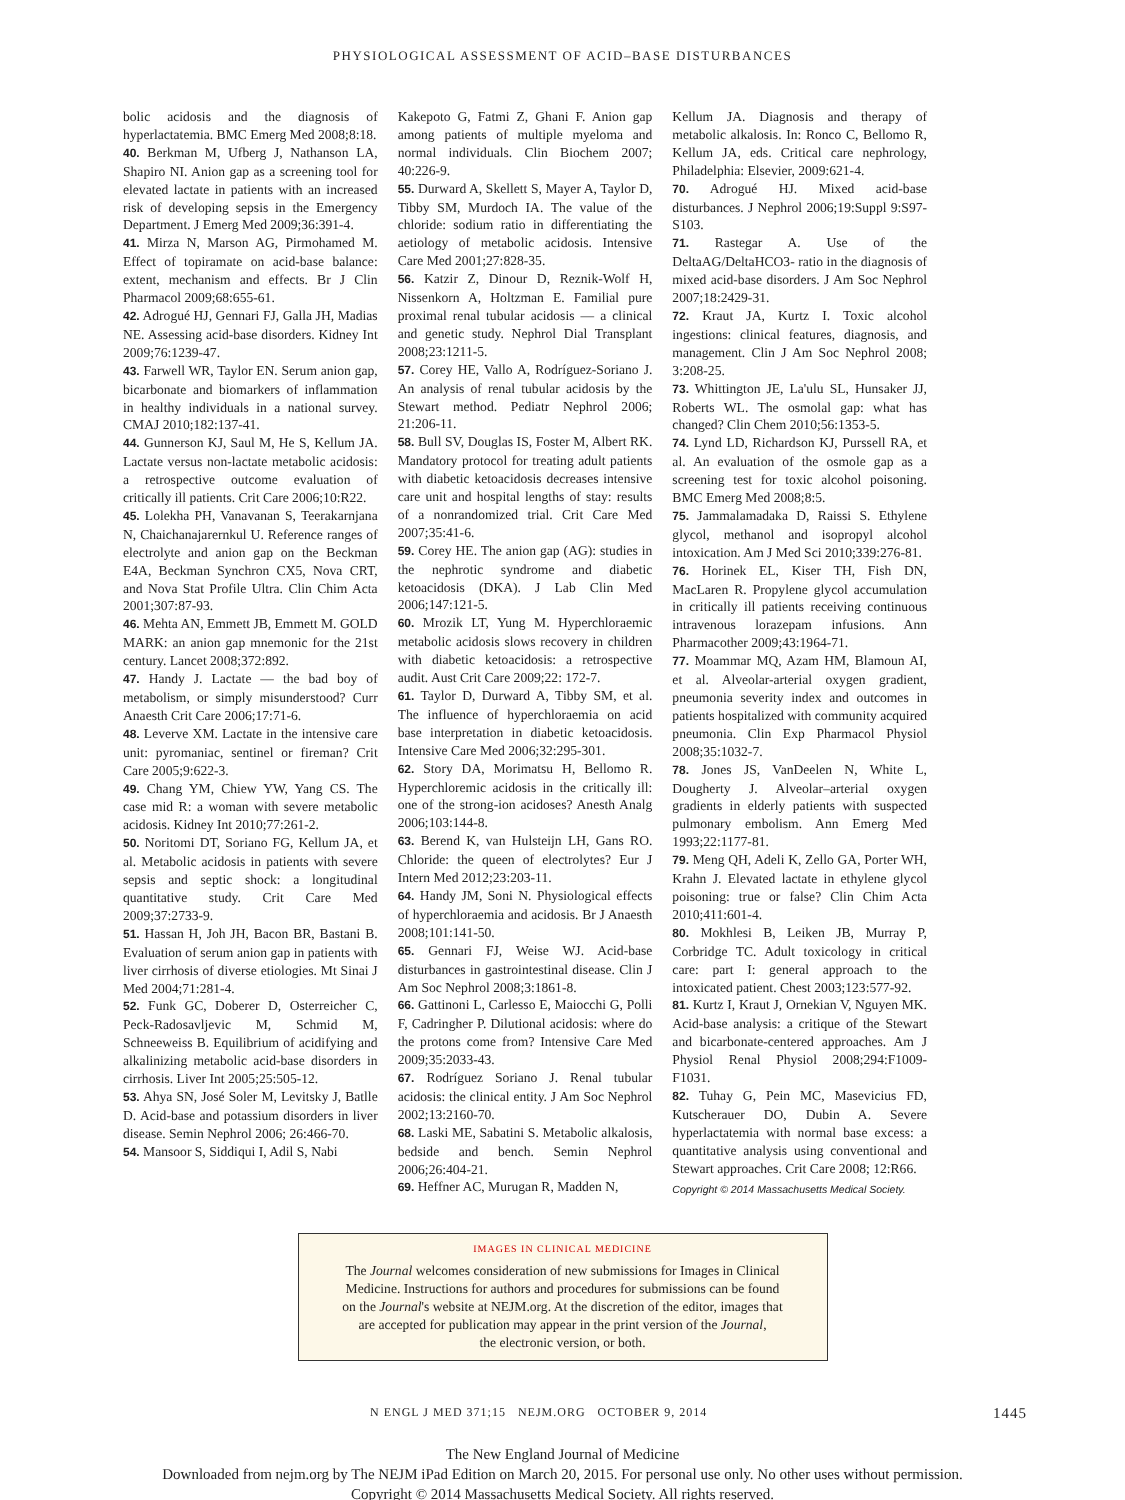PHYSIOLOGICAL ASSESSMENT OF ACID–BASE DISTURBANCES
bolic acidosis and the diagnosis of hyperlactatemia. BMC Emerg Med 2008;8:18.
40. Berkman M, Ufberg J, Nathanson LA, Shapiro NI. Anion gap as a screening tool for elevated lactate in patients with an increased risk of developing sepsis in the Emergency Department. J Emerg Med 2009;36:391-4.
41. Mirza N, Marson AG, Pirmohamed M. Effect of topiramate on acid-base balance: extent, mechanism and effects. Br J Clin Pharmacol 2009;68:655-61.
42. Adrogué HJ, Gennari FJ, Galla JH, Madias NE. Assessing acid-base disorders. Kidney Int 2009;76:1239-47.
43. Farwell WR, Taylor EN. Serum anion gap, bicarbonate and biomarkers of inflammation in healthy individuals in a national survey. CMAJ 2010;182:137-41.
44. Gunnerson KJ, Saul M, He S, Kellum JA. Lactate versus non-lactate metabolic acidosis: a retrospective outcome evaluation of critically ill patients. Crit Care 2006;10:R22.
45. Lolekha PH, Vanavanan S, Teerakarnjana N, Chaichanajarernkul U. Reference ranges of electrolyte and anion gap on the Beckman E4A, Beckman Synchron CX5, Nova CRT, and Nova Stat Profile Ultra. Clin Chim Acta 2001;307:87-93.
46. Mehta AN, Emmett JB, Emmett M. GOLD MARK: an anion gap mnemonic for the 21st century. Lancet 2008;372:892.
47. Handy J. Lactate — the bad boy of metabolism, or simply misunderstood? Curr Anaesth Crit Care 2006;17:71-6.
48. Leverve XM. Lactate in the intensive care unit: pyromaniac, sentinel or fireman? Crit Care 2005;9:622-3.
49. Chang YM, Chiew YW, Yang CS. The case mid R: a woman with severe metabolic acidosis. Kidney Int 2010;77:261-2.
50. Noritomi DT, Soriano FG, Kellum JA, et al. Metabolic acidosis in patients with severe sepsis and septic shock: a longitudinal quantitative study. Crit Care Med 2009;37:2733-9.
51. Hassan H, Joh JH, Bacon BR, Bastani B. Evaluation of serum anion gap in patients with liver cirrhosis of diverse etiologies. Mt Sinai J Med 2004;71:281-4.
52. Funk GC, Doberer D, Osterreicher C, Peck-Radosavljevic M, Schmid M, Schneeweiss B. Equilibrium of acidifying and alkalinizing metabolic acid-base disorders in cirrhosis. Liver Int 2005;25:505-12.
53. Ahya SN, José Soler M, Levitsky J, Batlle D. Acid-base and potassium disorders in liver disease. Semin Nephrol 2006; 26:466-70.
54. Mansoor S, Siddiqui I, Adil S, Nabi
Kakepoto G, Fatmi Z, Ghani F. Anion gap among patients of multiple myeloma and normal individuals. Clin Biochem 2007; 40:226-9.
55. Durward A, Skellett S, Mayer A, Taylor D, Tibby SM, Murdoch IA. The value of the chloride: sodium ratio in differentiating the aetiology of metabolic acidosis. Intensive Care Med 2001;27:828-35.
56. Katzir Z, Dinour D, Reznik-Wolf H, Nissenkorn A, Holtzman E. Familial pure proximal renal tubular acidosis — a clinical and genetic study. Nephrol Dial Transplant 2008;23:1211-5.
57. Corey HE, Vallo A, Rodríguez-Soriano J. An analysis of renal tubular acidosis by the Stewart method. Pediatr Nephrol 2006; 21:206-11.
58. Bull SV, Douglas IS, Foster M, Albert RK. Mandatory protocol for treating adult patients with diabetic ketoacidosis decreases intensive care unit and hospital lengths of stay: results of a nonrandomized trial. Crit Care Med 2007;35:41-6.
59. Corey HE. The anion gap (AG): studies in the nephrotic syndrome and diabetic ketoacidosis (DKA). J Lab Clin Med 2006;147:121-5.
60. Mrozik LT, Yung M. Hyperchloraemic metabolic acidosis slows recovery in children with diabetic ketoacidosis: a retrospective audit. Aust Crit Care 2009;22: 172-7.
61. Taylor D, Durward A, Tibby SM, et al. The influence of hyperchloraemia on acid base interpretation in diabetic ketoacidosis. Intensive Care Med 2006;32:295-301.
62. Story DA, Morimatsu H, Bellomo R. Hyperchloremic acidosis in the critically ill: one of the strong-ion acidoses? Anesth Analg 2006;103:144-8.
63. Berend K, van Hulsteijn LH, Gans RO. Chloride: the queen of electrolytes? Eur J Intern Med 2012;23:203-11.
64. Handy JM, Soni N. Physiological effects of hyperchloraemia and acidosis. Br J Anaesth 2008;101:141-50.
65. Gennari FJ, Weise WJ. Acid-base disturbances in gastrointestinal disease. Clin J Am Soc Nephrol 2008;3:1861-8.
66. Gattinoni L, Carlesso E, Maiocchi G, Polli F, Cadringher P. Dilutional acidosis: where do the protons come from? Intensive Care Med 2009;35:2033-43.
67. Rodríguez Soriano J. Renal tubular acidosis: the clinical entity. J Am Soc Nephrol 2002;13:2160-70.
68. Laski ME, Sabatini S. Metabolic alkalosis, bedside and bench. Semin Nephrol 2006;26:404-21.
69. Heffner AC, Murugan R, Madden N,
Kellum JA. Diagnosis and therapy of metabolic alkalosis. In: Ronco C, Bellomo R, Kellum JA, eds. Critical care nephrology, Philadelphia: Elsevier, 2009:621-4.
70. Adrogué HJ. Mixed acid-base disturbances. J Nephrol 2006;19:Suppl 9:S97-S103.
71. Rastegar A. Use of the DeltaAG/DeltaHCO3- ratio in the diagnosis of mixed acid-base disorders. J Am Soc Nephrol 2007;18:2429-31.
72. Kraut JA, Kurtz I. Toxic alcohol ingestions: clinical features, diagnosis, and management. Clin J Am Soc Nephrol 2008; 3:208-25.
73. Whittington JE, La'ulu SL, Hunsaker JJ, Roberts WL. The osmolal gap: what has changed? Clin Chem 2010;56:1353-5.
74. Lynd LD, Richardson KJ, Purssell RA, et al. An evaluation of the osmole gap as a screening test for toxic alcohol poisoning. BMC Emerg Med 2008;8:5.
75. Jammalamadaka D, Raissi S. Ethylene glycol, methanol and isopropyl alcohol intoxication. Am J Med Sci 2010;339:276-81.
76. Horinek EL, Kiser TH, Fish DN, MacLaren R. Propylene glycol accumulation in critically ill patients receiving continuous intravenous lorazepam infusions. Ann Pharmacother 2009;43:1964-71.
77. Moammar MQ, Azam HM, Blamoun AI, et al. Alveolar-arterial oxygen gradient, pneumonia severity index and outcomes in patients hospitalized with community acquired pneumonia. Clin Exp Pharmacol Physiol 2008;35:1032-7.
78. Jones JS, VanDeelen N, White L, Dougherty J. Alveolar–arterial oxygen gradients in elderly patients with suspected pulmonary embolism. Ann Emerg Med 1993;22:1177-81.
79. Meng QH, Adeli K, Zello GA, Porter WH, Krahn J. Elevated lactate in ethylene glycol poisoning: true or false? Clin Chim Acta 2010;411:601-4.
80. Mokhlesi B, Leiken JB, Murray P, Corbridge TC. Adult toxicology in critical care: part I: general approach to the intoxicated patient. Chest 2003;123:577-92.
81. Kurtz I, Kraut J, Ornekian V, Nguyen MK. Acid-base analysis: a critique of the Stewart and bicarbonate-centered approaches. Am J Physiol Renal Physiol 2008;294:F1009-F1031.
82. Tuhay G, Pein MC, Masevicius FD, Kutscherauer DO, Dubin A. Severe hyperlactatemia with normal base excess: a quantitative analysis using conventional and Stewart approaches. Crit Care 2008; 12:R66.
Copyright © 2014 Massachusetts Medical Society.
IMAGES IN CLINICAL MEDICINE
The Journal welcomes consideration of new submissions for Images in Clinical
Medicine. Instructions for authors and procedures for submissions can be found
on the Journal's website at NEJM.org. At the discretion of the editor, images that
are accepted for publication may appear in the print version of the Journal,
the electronic version, or both.
N ENGL J MED 371;15 NEJM.ORG OCTOBER 9, 2014 1445
The New England Journal of Medicine
Downloaded from nejm.org by The NEJM iPad Edition on March 20, 2015. For personal use only. No other uses without permission.
Copyright © 2014 Massachusetts Medical Society. All rights reserved.